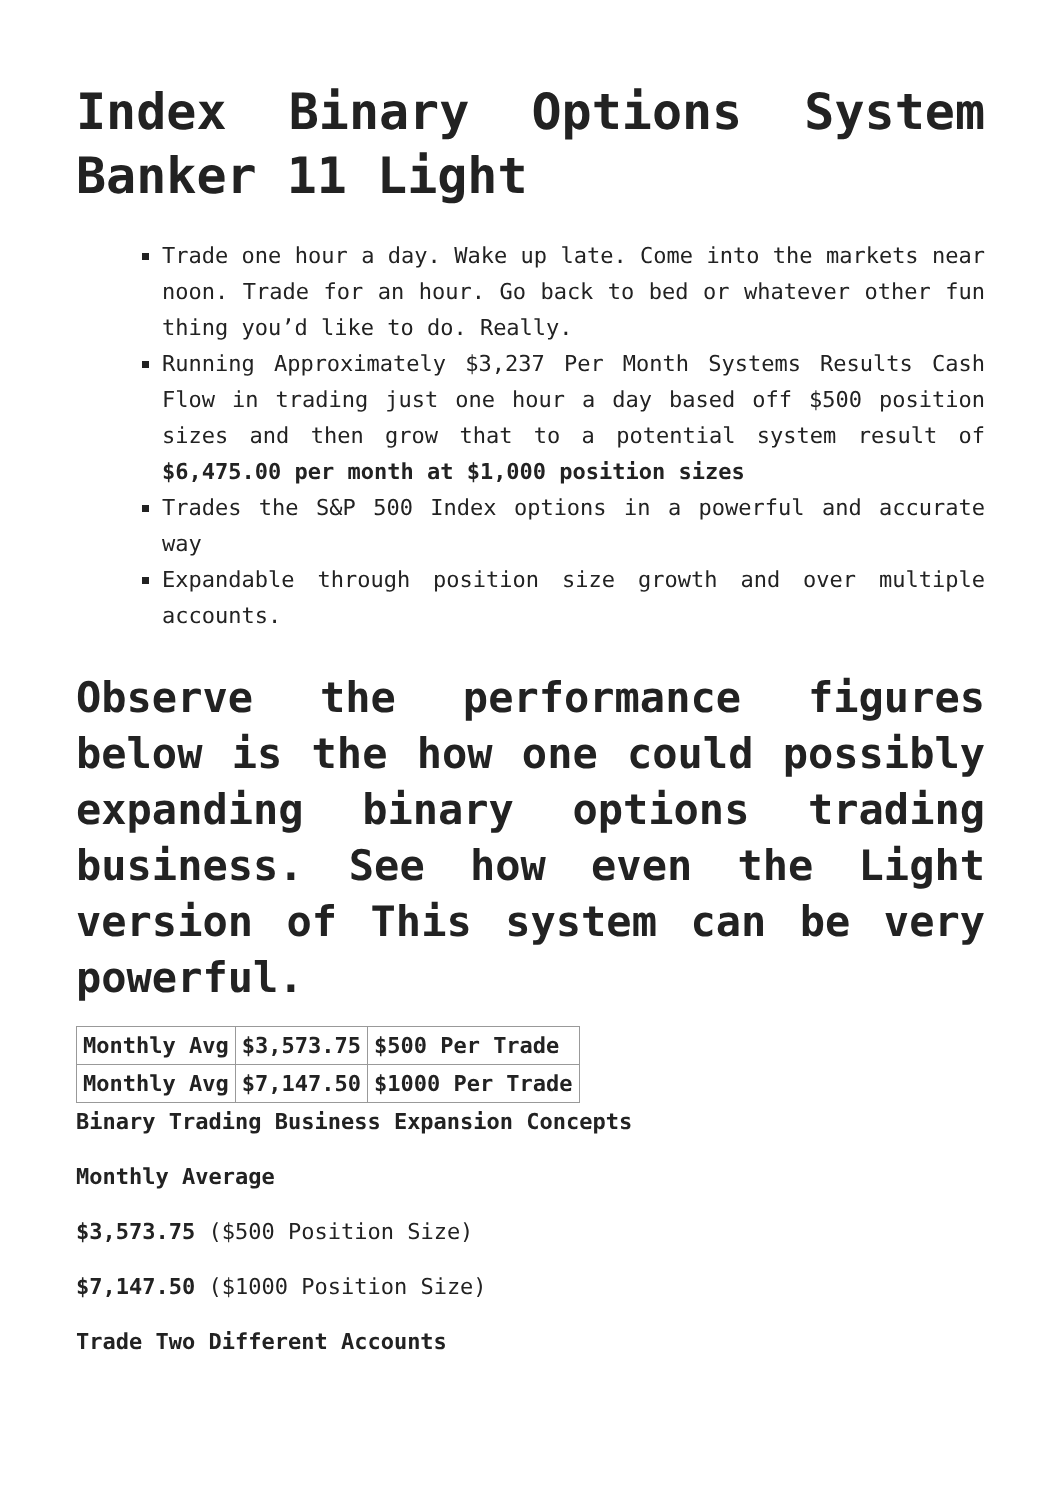Index Binary Options System Banker 11 Light
Trade one hour a day. Wake up late. Come into the markets near noon. Trade for an hour. Go back to bed or whatever other fun thing you’d like to do. Really.
Running Approximately $3,237 Per Month Systems Results Cash Flow in trading just one hour a day based off $500 position sizes and then grow that to a potential system result of $6,475.00 per month at $1,000 position sizes
Trades the S&P 500 Index options in a powerful and accurate way
Expandable through position size growth and over multiple accounts.
Observe the performance figures below is the how one could possibly expanding binary options trading business. See how even the Light version of This system can be very powerful.
| Monthly Avg | $3,573.75 | $500 Per Trade |
| Monthly Avg | $7,147.50 | $1000 Per Trade |
Binary Trading Business Expansion Concepts
Monthly Average
$3,573.75 ($500 Position Size)
$7,147.50 ($1000 Position Size)
Trade Two Different Accounts